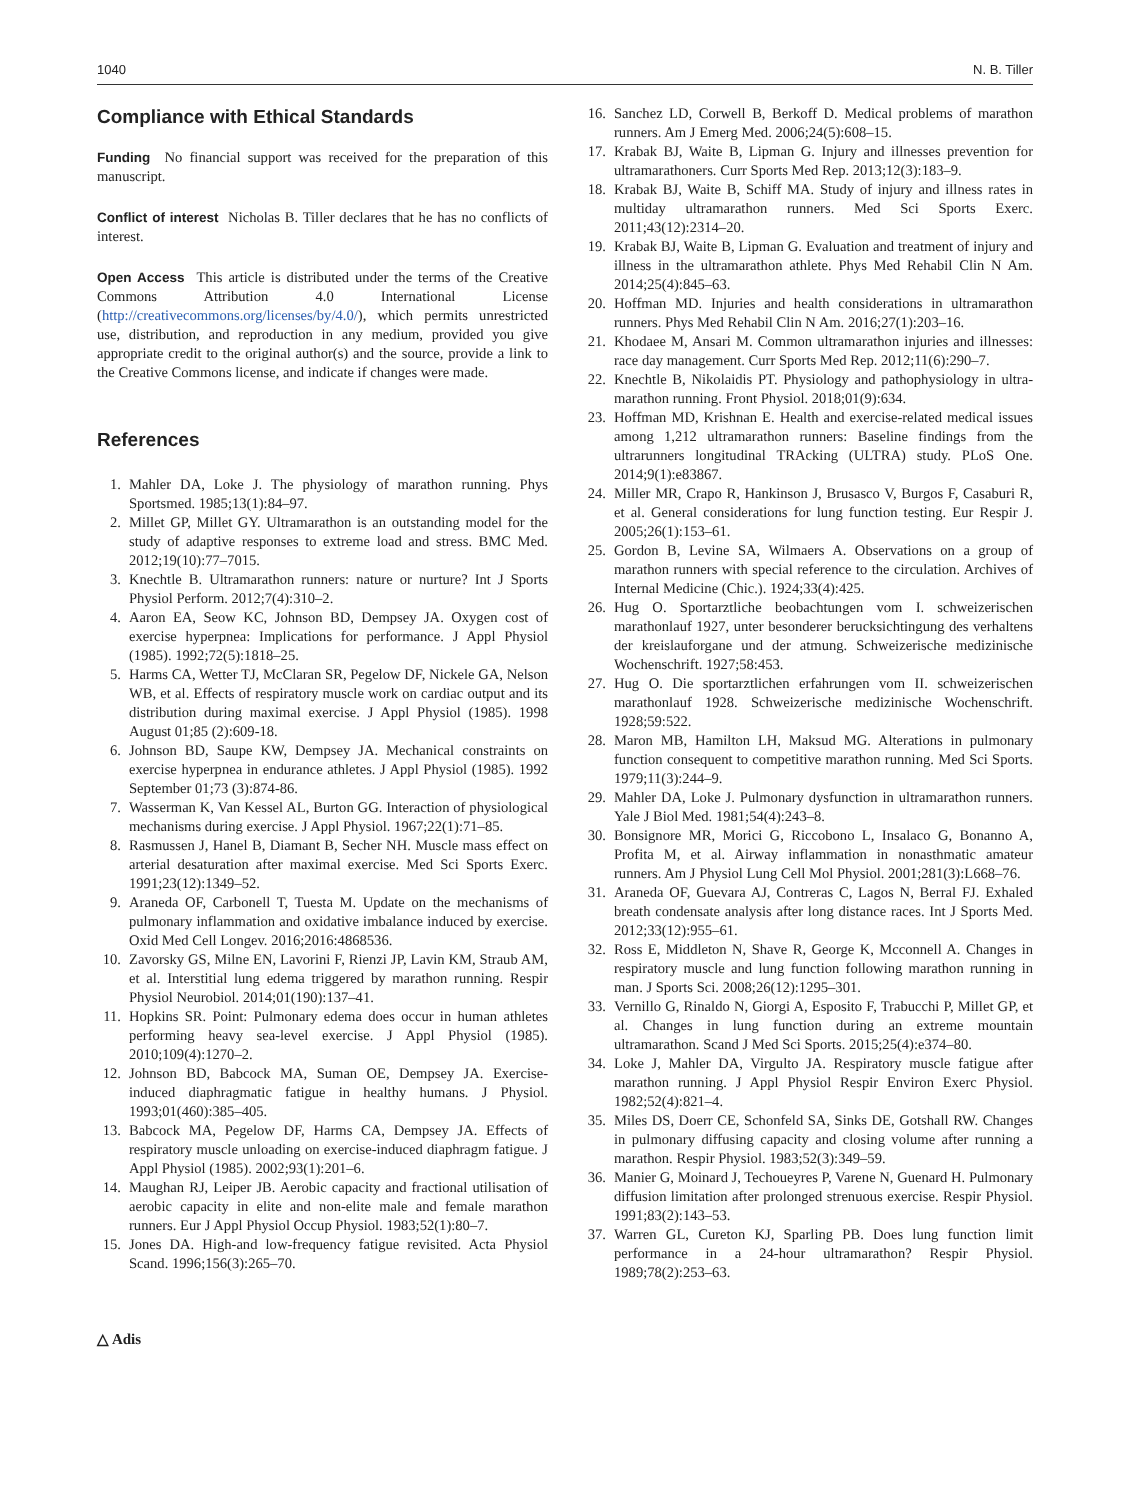1040 N. B. Tiller
Compliance with Ethical Standards
Funding No financial support was received for the preparation of this manuscript.
Conflict of interest Nicholas B. Tiller declares that he has no conflicts of interest.
Open Access This article is distributed under the terms of the Creative Commons Attribution 4.0 International License (http://creativecommons.org/licenses/by/4.0/), which permits unrestricted use, distribution, and reproduction in any medium, provided you give appropriate credit to the original author(s) and the source, provide a link to the Creative Commons license, and indicate if changes were made.
References
1. Mahler DA, Loke J. The physiology of marathon running. Phys Sportsmed. 1985;13(1):84–97.
2. Millet GP, Millet GY. Ultramarathon is an outstanding model for the study of adaptive responses to extreme load and stress. BMC Med. 2012;19(10):77–7015.
3. Knechtle B. Ultramarathon runners: nature or nurture? Int J Sports Physiol Perform. 2012;7(4):310–2.
4. Aaron EA, Seow KC, Johnson BD, Dempsey JA. Oxygen cost of exercise hyperpnea: Implications for performance. J Appl Physiol (1985). 1992;72(5):1818–25.
5. Harms CA, Wetter TJ, McClaran SR, Pegelow DF, Nickele GA, Nelson WB, et al. Effects of respiratory muscle work on cardiac output and its distribution during maximal exercise. J Appl Physiol (1985). 1998 August 01;85 (2):609-18.
6. Johnson BD, Saupe KW, Dempsey JA. Mechanical constraints on exercise hyperpnea in endurance athletes. J Appl Physiol (1985). 1992 September 01;73 (3):874-86.
7. Wasserman K, Van Kessel AL, Burton GG. Interaction of physiological mechanisms during exercise. J Appl Physiol. 1967;22(1):71–85.
8. Rasmussen J, Hanel B, Diamant B, Secher NH. Muscle mass effect on arterial desaturation after maximal exercise. Med Sci Sports Exerc. 1991;23(12):1349–52.
9. Araneda OF, Carbonell T, Tuesta M. Update on the mechanisms of pulmonary inflammation and oxidative imbalance induced by exercise. Oxid Med Cell Longev. 2016;2016:4868536.
10. Zavorsky GS, Milne EN, Lavorini F, Rienzi JP, Lavin KM, Straub AM, et al. Interstitial lung edema triggered by marathon running. Respir Physiol Neurobiol. 2014;01(190):137–41.
11. Hopkins SR. Point: Pulmonary edema does occur in human athletes performing heavy sea-level exercise. J Appl Physiol (1985). 2010;109(4):1270–2.
12. Johnson BD, Babcock MA, Suman OE, Dempsey JA. Exercise-induced diaphragmatic fatigue in healthy humans. J Physiol. 1993;01(460):385–405.
13. Babcock MA, Pegelow DF, Harms CA, Dempsey JA. Effects of respiratory muscle unloading on exercise-induced diaphragm fatigue. J Appl Physiol (1985). 2002;93(1):201–6.
14. Maughan RJ, Leiper JB. Aerobic capacity and fractional utilisation of aerobic capacity in elite and non-elite male and female marathon runners. Eur J Appl Physiol Occup Physiol. 1983;52(1):80–7.
15. Jones DA. High-and low-frequency fatigue revisited. Acta Physiol Scand. 1996;156(3):265–70.
16. Sanchez LD, Corwell B, Berkoff D. Medical problems of marathon runners. Am J Emerg Med. 2006;24(5):608–15.
17. Krabak BJ, Waite B, Lipman G. Injury and illnesses prevention for ultramarathoners. Curr Sports Med Rep. 2013;12(3):183–9.
18. Krabak BJ, Waite B, Schiff MA. Study of injury and illness rates in multiday ultramarathon runners. Med Sci Sports Exerc. 2011;43(12):2314–20.
19. Krabak BJ, Waite B, Lipman G. Evaluation and treatment of injury and illness in the ultramarathon athlete. Phys Med Rehabil Clin N Am. 2014;25(4):845–63.
20. Hoffman MD. Injuries and health considerations in ultramarathon runners. Phys Med Rehabil Clin N Am. 2016;27(1):203–16.
21. Khodaee M, Ansari M. Common ultramarathon injuries and illnesses: race day management. Curr Sports Med Rep. 2012;11(6):290–7.
22. Knechtle B, Nikolaidis PT. Physiology and pathophysiology in ultra-marathon running. Front Physiol. 2018;01(9):634.
23. Hoffman MD, Krishnan E. Health and exercise-related medical issues among 1,212 ultramarathon runners: Baseline findings from the ultrarunners longitudinal TRAcking (ULTRA) study. PLoS One. 2014;9(1):e83867.
24. Miller MR, Crapo R, Hankinson J, Brusasco V, Burgos F, Casaburi R, et al. General considerations for lung function testing. Eur Respir J. 2005;26(1):153–61.
25. Gordon B, Levine SA, Wilmaers A. Observations on a group of marathon runners with special reference to the circulation. Archives of Internal Medicine (Chic.). 1924;33(4):425.
26. Hug O. Sportarztliche beobachtungen vom I. schweizerischen marathonlauf 1927, unter besonderer berucksichtingung des verhaltens der kreislauforgane und der atmung. Schweizerische medizinische Wochenschrift. 1927;58:453.
27. Hug O. Die sportarztlichen erfahrungen vom II. schweizerischen marathonlauf 1928. Schweizerische medizinische Wochenschrift. 1928;59:522.
28. Maron MB, Hamilton LH, Maksud MG. Alterations in pulmonary function consequent to competitive marathon running. Med Sci Sports. 1979;11(3):244–9.
29. Mahler DA, Loke J. Pulmonary dysfunction in ultramarathon runners. Yale J Biol Med. 1981;54(4):243–8.
30. Bonsignore MR, Morici G, Riccobono L, Insalaco G, Bonanno A, Profita M, et al. Airway inflammation in nonasthmatic amateur runners. Am J Physiol Lung Cell Mol Physiol. 2001;281(3):L668–76.
31. Araneda OF, Guevara AJ, Contreras C, Lagos N, Berral FJ. Exhaled breath condensate analysis after long distance races. Int J Sports Med. 2012;33(12):955–61.
32. Ross E, Middleton N, Shave R, George K, Mcconnell A. Changes in respiratory muscle and lung function following marathon running in man. J Sports Sci. 2008;26(12):1295–301.
33. Vernillo G, Rinaldo N, Giorgi A, Esposito F, Trabucchi P, Millet GP, et al. Changes in lung function during an extreme mountain ultramarathon. Scand J Med Sci Sports. 2015;25(4):e374–80.
34. Loke J, Mahler DA, Virgulto JA. Respiratory muscle fatigue after marathon running. J Appl Physiol Respir Environ Exerc Physiol. 1982;52(4):821–4.
35. Miles DS, Doerr CE, Schonfeld SA, Sinks DE, Gotshall RW. Changes in pulmonary diffusing capacity and closing volume after running a marathon. Respir Physiol. 1983;52(3):349–59.
36. Manier G, Moinard J, Techoueyres P, Varene N, Guenard H. Pulmonary diffusion limitation after prolonged strenuous exercise. Respir Physiol. 1991;83(2):143–53.
37. Warren GL, Cureton KJ, Sparling PB. Does lung function limit performance in a 24-hour ultramarathon? Respir Physiol. 1989;78(2):253–63.
△ Adis